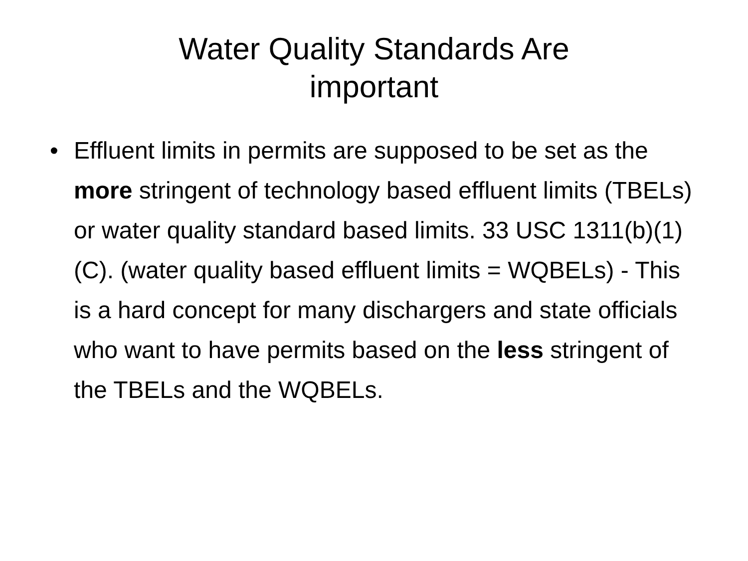Water Quality Standards Are
important
• Effluent limits in permits are supposed to be set as the more stringent of technology based effluent limits (TBELs) or water quality standard based limits. 33 USC 1311(b)(1)(C). (water quality based effluent limits = WQBELs) - This is a hard concept for many dischargers and state officials who want to have permits based on the less stringent of the TBELs and the WQBELs.